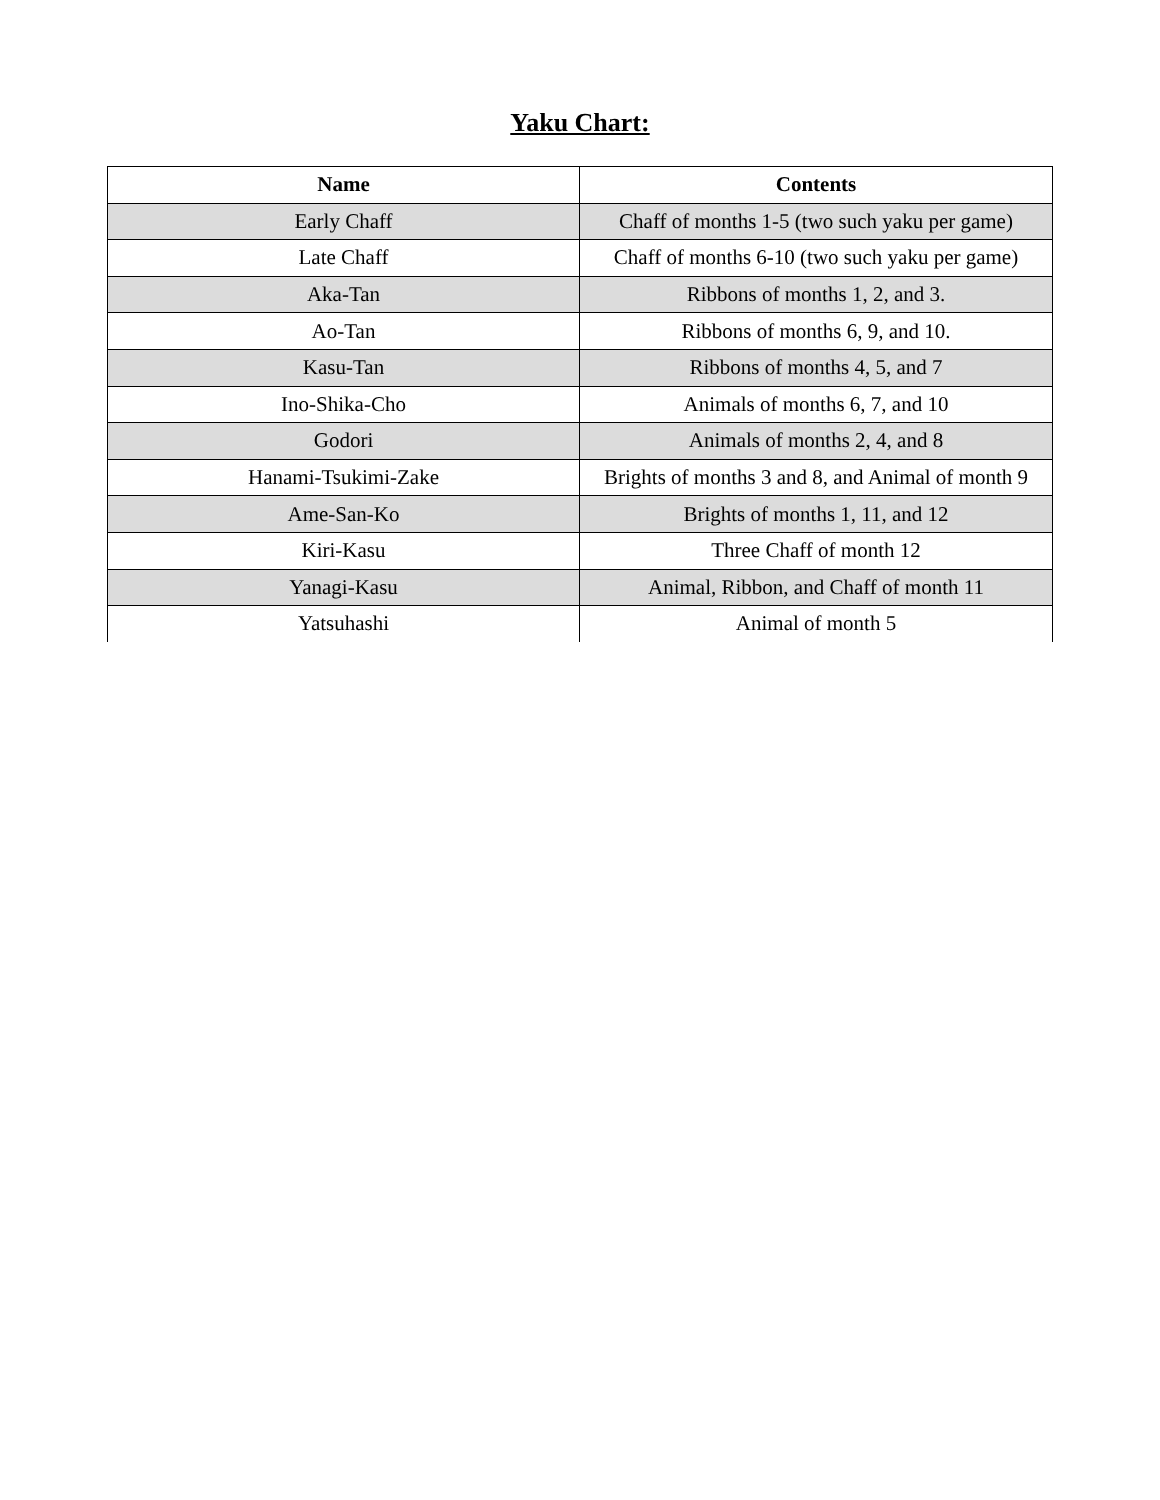Yaku Chart:
| Name | Contents |
| --- | --- |
| Early Chaff | Chaff of months 1-5 (two such yaku per game) |
| Late Chaff | Chaff of months 6-10 (two such yaku per game) |
| Aka-Tan | Ribbons of months 1, 2, and 3. |
| Ao-Tan | Ribbons of months 6, 9, and 10. |
| Kasu-Tan | Ribbons of months 4, 5, and 7 |
| Ino-Shika-Cho | Animals of months 6, 7, and 10 |
| Godori | Animals of months 2, 4, and 8 |
| Hanami-Tsukimi-Zake | Brights of months 3 and 8, and Animal of month 9 |
| Ame-San-Ko | Brights of months 1, 11, and 12 |
| Kiri-Kasu | Three Chaff of month 12 |
| Yanagi-Kasu | Animal, Ribbon, and Chaff of month 11 |
| Yatsuhashi | Animal of month 5 |